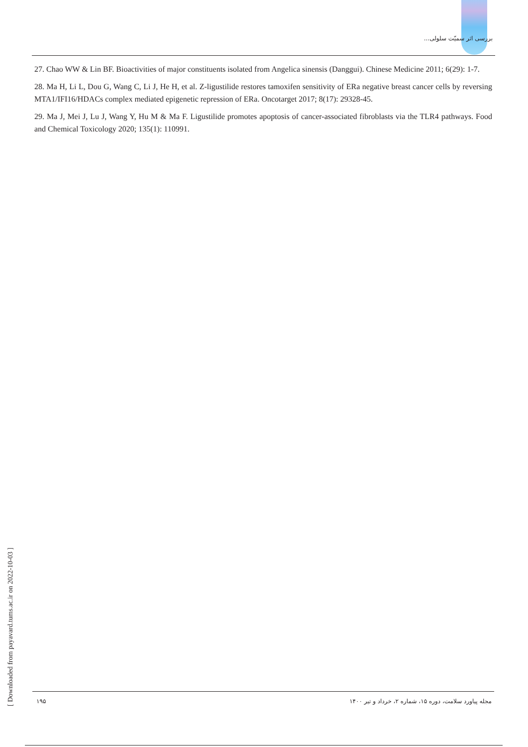بررسی اثر سمیّت سلولی...
27. Chao WW & Lin BF. Bioactivities of major constituents isolated from Angelica sinensis (Danggui). Chinese Medicine 2011; 6(29): 1-7.
28. Ma H, Li L, Dou G, Wang C, Li J, He H, et al. Z-ligustilide restores tamoxifen sensitivity of ERa negative breast cancer cells by reversing MTA1/IFI16/HDACs complex mediated epigenetic repression of ERa. Oncotarget 2017; 8(17): 29328-45.
29. Ma J, Mei J, Lu J, Wang Y, Hu M & Ma F. Ligustilide promotes apoptosis of cancer-associated fibroblasts via the TLR4 pathways. Food and Chemical Toxicology 2020; 135(1): 110991.
[ Downloaded from payavard.tums.ac.ir on 2022-10-03 ]
۱۹۵ مجله پیاورد سلامت، دوره ۱۵، شماره ۲، خرداد و تیر ۱۴۰۰